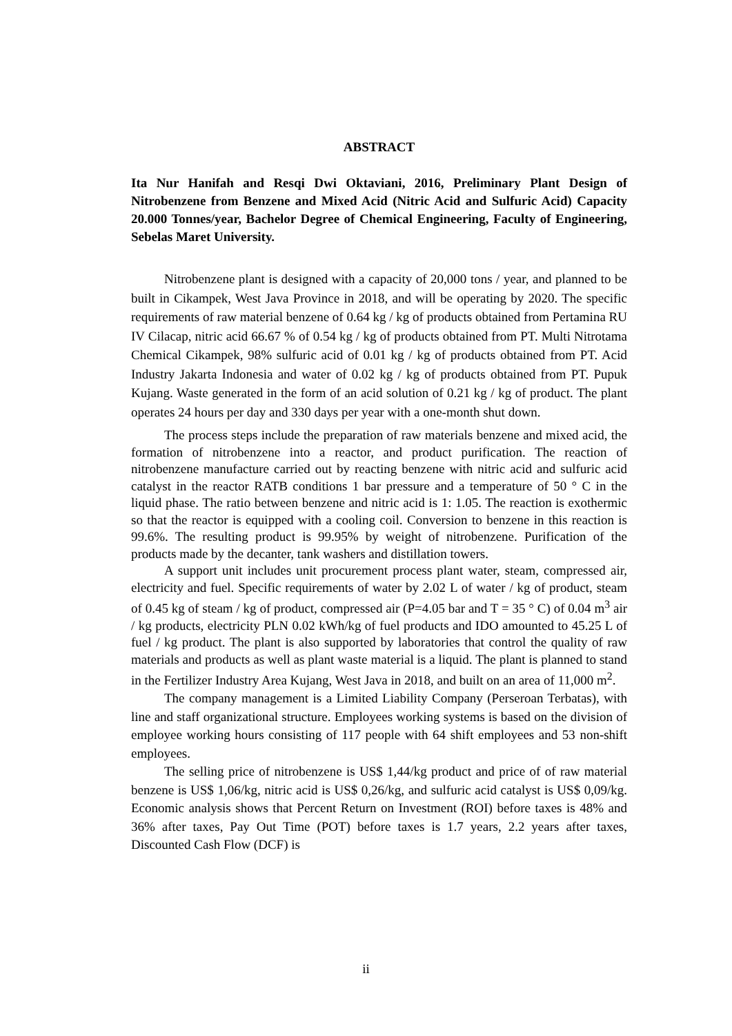ABSTRACT
Ita Nur Hanifah and Resqi Dwi Oktaviani, 2016, Preliminary Plant Design of Nitrobenzene from Benzene and Mixed Acid (Nitric Acid and Sulfuric Acid) Capacity 20.000 Tonnes/year, Bachelor Degree of Chemical Engineering, Faculty of Engineering, Sebelas Maret University.
Nitrobenzene plant is designed with a capacity of 20,000 tons / year, and planned to be built in Cikampek, West Java Province in 2018, and will be operating by 2020. The specific requirements of raw material benzene of 0.64 kg / kg of products obtained from Pertamina RU IV Cilacap, nitric acid 66.67 % of 0.54 kg / kg of products obtained from PT. Multi Nitrotama Chemical Cikampek, 98% sulfuric acid of 0.01 kg / kg of products obtained from PT. Acid Industry Jakarta Indonesia and water of 0.02 kg / kg of products obtained from PT. Pupuk Kujang. Waste generated in the form of an acid solution of 0.21 kg / kg of product. The plant operates 24 hours per day and 330 days per year with a one-month shut down.
The process steps include the preparation of raw materials benzene and mixed acid, the formation of nitrobenzene into a reactor, and product purification. The reaction of nitrobenzene manufacture carried out by reacting benzene with nitric acid and sulfuric acid catalyst in the reactor RATB conditions 1 bar pressure and a temperature of 50 ° C in the liquid phase. The ratio between benzene and nitric acid is 1: 1.05. The reaction is exothermic so that the reactor is equipped with a cooling coil. Conversion to benzene in this reaction is 99.6%. The resulting product is 99.95% by weight of nitrobenzene. Purification of the products made by the decanter, tank washers and distillation towers.
A support unit includes unit procurement process plant water, steam, compressed air, electricity and fuel. Specific requirements of water by 2.02 L of water / kg of product, steam of 0.45 kg of steam / kg of product, compressed air (P=4.05 bar and T = 35 ° C) of 0.04 m<sup>3</sup> air / kg products, electricity PLN 0.02 kWh/kg of fuel products and IDO amounted to 45.25 L of fuel / kg product. The plant is also supported by laboratories that control the quality of raw materials and products as well as plant waste material is a liquid. The plant is planned to stand in the Fertilizer Industry Area Kujang, West Java in 2018, and built on an area of 11,000 m<sup>2</sup>.
The company management is a Limited Liability Company (Perseroan Terbatas), with line and staff organizational structure. Employees working systems is based on the division of employee working hours consisting of 117 people with 64 shift employees and 53 non-shift employees.
The selling price of nitrobenzene is US$ 1,44/kg product and price of of raw material benzene is US$ 1,06/kg, nitric acid is US$ 0,26/kg, and sulfuric acid catalyst is US$ 0,09/kg. Economic analysis shows that Percent Return on Investment (ROI) before taxes is 48% and 36% after taxes, Pay Out Time (POT) before taxes is 1.7 years, 2.2 years after taxes, Discounted Cash Flow (DCF) is
ii